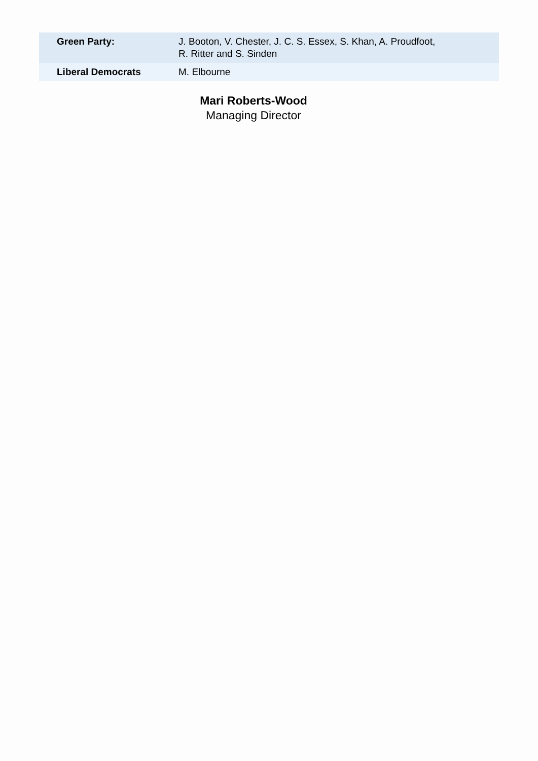| Green Party: | J. Booton, V. Chester, J. C. S. Essex, S. Khan, A. Proudfoot, R. Ritter and S. Sinden |
| Liberal Democrats | M. Elbourne |
Mari Roberts-Wood
Managing Director